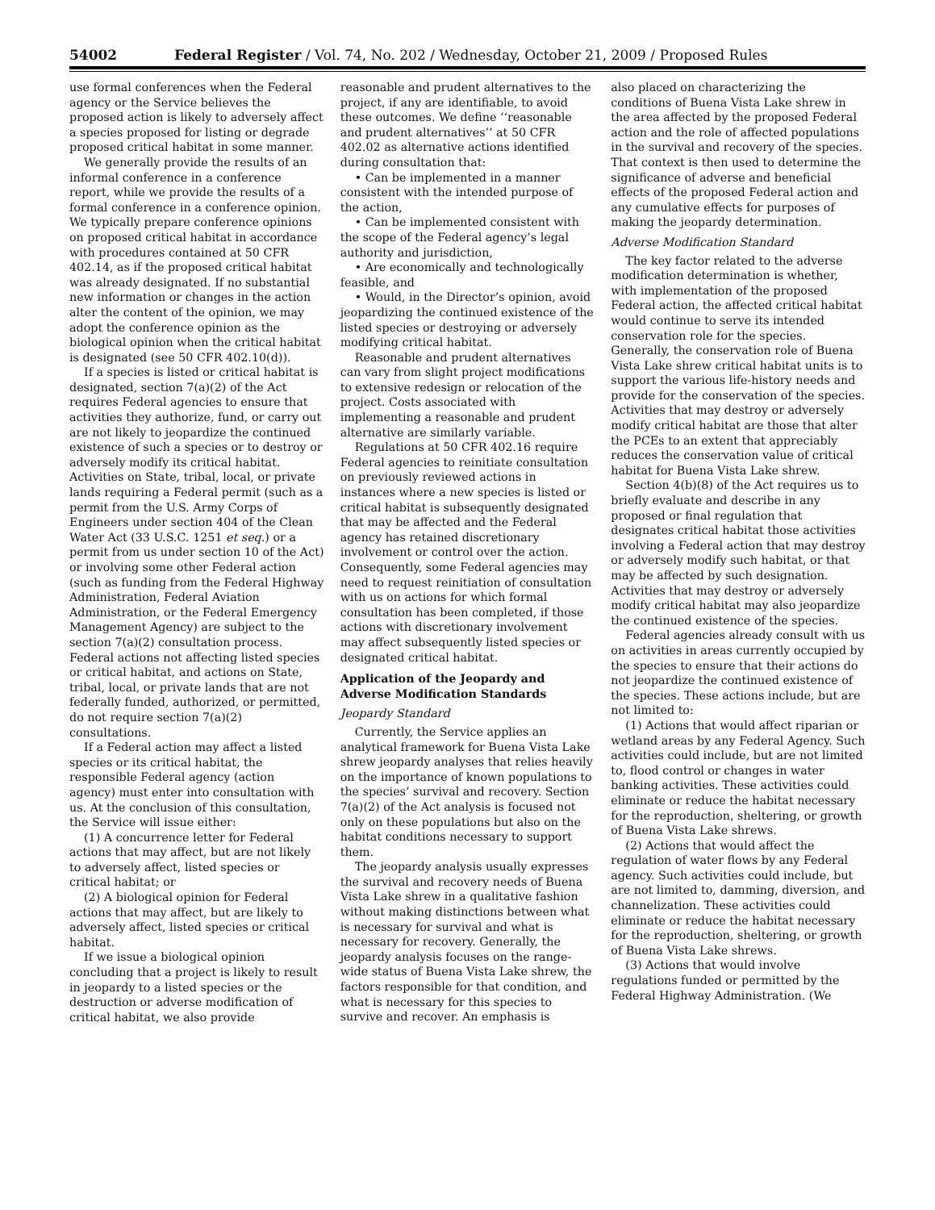54002 Federal Register / Vol. 74, No. 202 / Wednesday, October 21, 2009 / Proposed Rules
use formal conferences when the Federal agency or the Service believes the proposed action is likely to adversely affect a species proposed for listing or degrade proposed critical habitat in some manner.
We generally provide the results of an informal conference in a conference report, while we provide the results of a formal conference in a conference opinion. We typically prepare conference opinions on proposed critical habitat in accordance with procedures contained at 50 CFR 402.14, as if the proposed critical habitat was already designated. If no substantial new information or changes in the action alter the content of the opinion, we may adopt the conference opinion as the biological opinion when the critical habitat is designated (see 50 CFR 402.10(d)).
If a species is listed or critical habitat is designated, section 7(a)(2) of the Act requires Federal agencies to ensure that activities they authorize, fund, or carry out are not likely to jeopardize the continued existence of such a species or to destroy or adversely modify its critical habitat. Activities on State, tribal, local, or private lands requiring a Federal permit (such as a permit from the U.S. Army Corps of Engineers under section 404 of the Clean Water Act (33 U.S.C. 1251 et seq.) or a permit from us under section 10 of the Act) or involving some other Federal action (such as funding from the Federal Highway Administration, Federal Aviation Administration, or the Federal Emergency Management Agency) are subject to the section 7(a)(2) consultation process. Federal actions not affecting listed species or critical habitat, and actions on State, tribal, local, or private lands that are not federally funded, authorized, or permitted, do not require section 7(a)(2) consultations.
If a Federal action may affect a listed species or its critical habitat, the responsible Federal agency (action agency) must enter into consultation with us. At the conclusion of this consultation, the Service will issue either:
(1) A concurrence letter for Federal actions that may affect, but are not likely to adversely affect, listed species or critical habitat; or
(2) A biological opinion for Federal actions that may affect, but are likely to adversely affect, listed species or critical habitat.
If we issue a biological opinion concluding that a project is likely to result in jeopardy to a listed species or the destruction or adverse modification of critical habitat, we also provide
reasonable and prudent alternatives to the project, if any are identifiable, to avoid these outcomes. We define ‘‘reasonable and prudent alternatives’’ at 50 CFR 402.02 as alternative actions identified during consultation that:
• Can be implemented in a manner consistent with the intended purpose of the action,
• Can be implemented consistent with the scope of the Federal agency’s legal authority and jurisdiction,
• Are economically and technologically feasible, and
• Would, in the Director’s opinion, avoid jeopardizing the continued existence of the listed species or destroying or adversely modifying critical habitat.
Reasonable and prudent alternatives can vary from slight project modifications to extensive redesign or relocation of the project. Costs associated with implementing a reasonable and prudent alternative are similarly variable.
Regulations at 50 CFR 402.16 require Federal agencies to reinitiate consultation on previously reviewed actions in instances where a new species is listed or critical habitat is subsequently designated that may be affected and the Federal agency has retained discretionary involvement or control over the action. Consequently, some Federal agencies may need to request reinitiation of consultation with us on actions for which formal consultation has been completed, if those actions with discretionary involvement may affect subsequently listed species or designated critical habitat.
Application of the Jeopardy and Adverse Modification Standards
Jeopardy Standard
Currently, the Service applies an analytical framework for Buena Vista Lake shrew jeopardy analyses that relies heavily on the importance of known populations to the species’ survival and recovery. Section 7(a)(2) of the Act analysis is focused not only on these populations but also on the habitat conditions necessary to support them.
The jeopardy analysis usually expresses the survival and recovery needs of Buena Vista Lake shrew in a qualitative fashion without making distinctions between what is necessary for survival and what is necessary for recovery. Generally, the jeopardy analysis focuses on the range-wide status of Buena Vista Lake shrew, the factors responsible for that condition, and what is necessary for this species to survive and recover. An emphasis is
also placed on characterizing the conditions of Buena Vista Lake shrew in the area affected by the proposed Federal action and the role of affected populations in the survival and recovery of the species. That context is then used to determine the significance of adverse and beneficial effects of the proposed Federal action and any cumulative effects for purposes of making the jeopardy determination.
Adverse Modification Standard
The key factor related to the adverse modification determination is whether, with implementation of the proposed Federal action, the affected critical habitat would continue to serve its intended conservation role for the species. Generally, the conservation role of Buena Vista Lake shrew critical habitat units is to support the various life-history needs and provide for the conservation of the species. Activities that may destroy or adversely modify critical habitat are those that alter the PCEs to an extent that appreciably reduces the conservation value of critical habitat for Buena Vista Lake shrew.
Section 4(b)(8) of the Act requires us to briefly evaluate and describe in any proposed or final regulation that designates critical habitat those activities involving a Federal action that may destroy or adversely modify such habitat, or that may be affected by such designation. Activities that may destroy or adversely modify critical habitat may also jeopardize the continued existence of the species.
Federal agencies already consult with us on activities in areas currently occupied by the species to ensure that their actions do not jeopardize the continued existence of the species. These actions include, but are not limited to:
(1) Actions that would affect riparian or wetland areas by any Federal Agency. Such activities could include, but are not limited to, flood control or changes in water banking activities. These activities could eliminate or reduce the habitat necessary for the reproduction, sheltering, or growth of Buena Vista Lake shrews.
(2) Actions that would affect the regulation of water flows by any Federal agency. Such activities could include, but are not limited to, damming, diversion, and channelization. These activities could eliminate or reduce the habitat necessary for the reproduction, sheltering, or growth of Buena Vista Lake shrews.
(3) Actions that would involve regulations funded or permitted by the Federal Highway Administration. (We